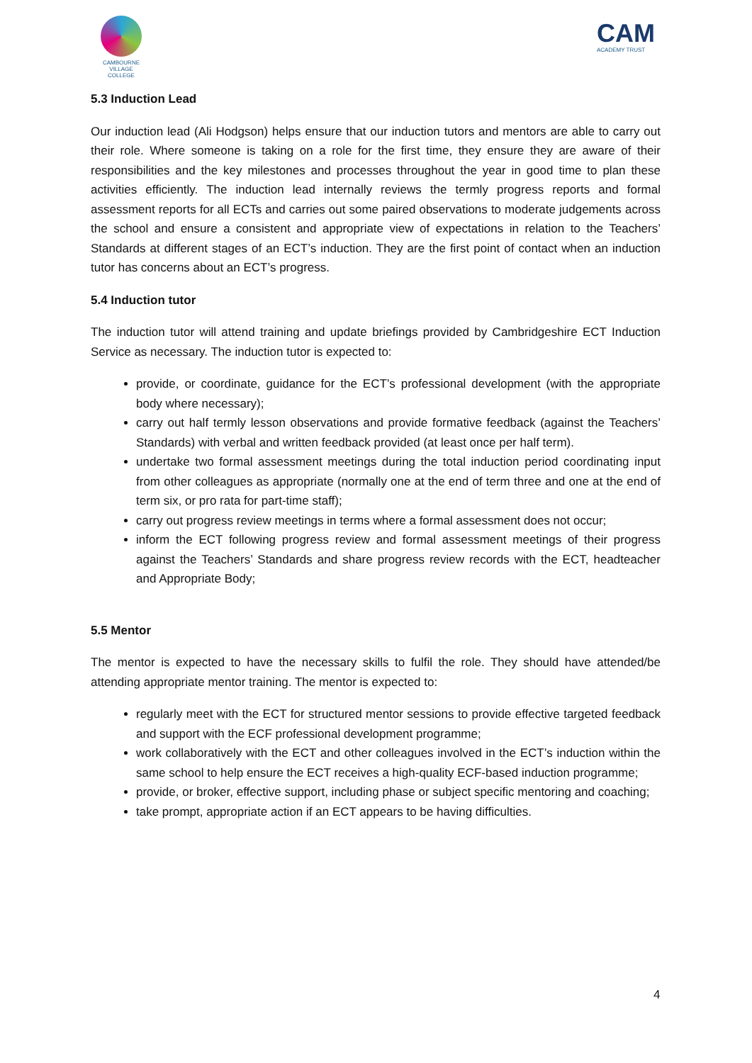CAMBOURNE
VILLAGE COLLEGE
CAM
ACADEMY TRUST
5.3 Induction Lead
Our induction lead (Ali Hodgson) helps ensure that our induction tutors and mentors are able to carry out their role. Where someone is taking on a role for the first time, they ensure they are aware of their responsibilities and the key milestones and processes throughout the year in good time to plan these activities efficiently. The induction lead internally reviews the termly progress reports and formal assessment reports for all ECTs and carries out some paired observations to moderate judgements across the school and ensure a consistent and appropriate view of expectations in relation to the Teachers’ Standards at different stages of an ECT’s induction. They are the first point of contact when an induction tutor has concerns about an ECT’s progress.
5.4 Induction tutor
The induction tutor will attend training and update briefings provided by Cambridgeshire ECT Induction Service as necessary. The induction tutor is expected to:
provide, or coordinate, guidance for the ECT’s professional development (with the appropriate body where necessary);
carry out half termly lesson observations and provide formative feedback (against the Teachers’ Standards) with verbal and written feedback provided (at least once per half term).
undertake two formal assessment meetings during the total induction period coordinating input from other colleagues as appropriate (normally one at the end of term three and one at the end of term six, or pro rata for part-time staff);
carry out progress review meetings in terms where a formal assessment does not occur;
inform the ECT following progress review and formal assessment meetings of their progress against the Teachers’ Standards and share progress review records with the ECT, headteacher and Appropriate Body;
5.5 Mentor
The mentor is expected to have the necessary skills to fulfil the role. They should have attended/be attending appropriate mentor training. The mentor is expected to:
regularly meet with the ECT for structured mentor sessions to provide effective targeted feedback and support with the ECF professional development programme;
work collaboratively with the ECT and other colleagues involved in the ECT’s induction within the same school to help ensure the ECT receives a high-quality ECF-based induction programme;
provide, or broker, effective support, including phase or subject specific mentoring and coaching;
take prompt, appropriate action if an ECT appears to be having difficulties.
4